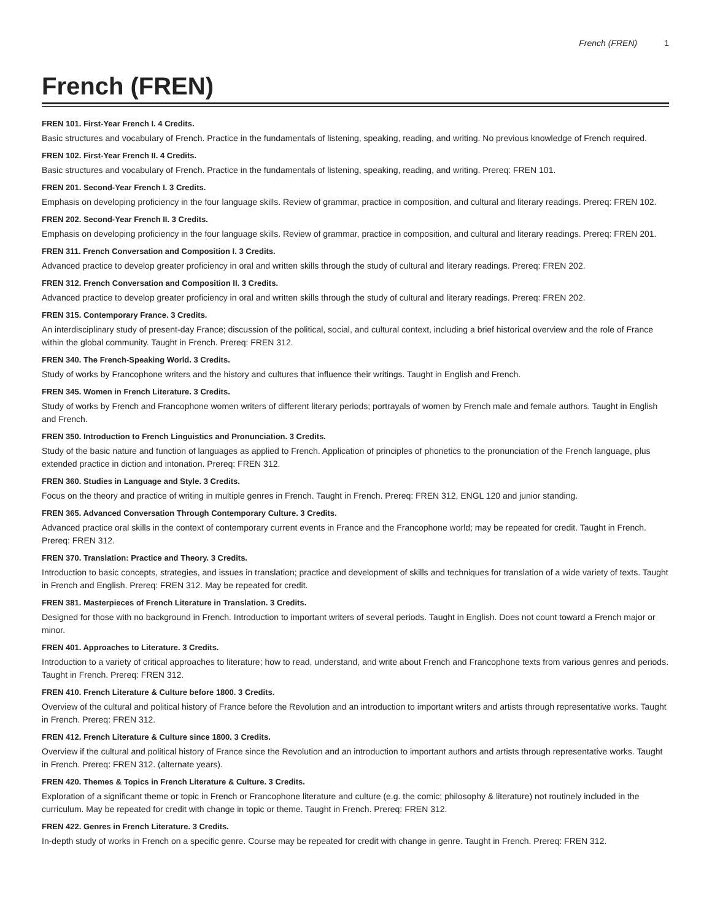French (FREN) 1
French (FREN)
FREN 101. First-Year French I. 4 Credits.
Basic structures and vocabulary of French. Practice in the fundamentals of listening, speaking, reading, and writing. No previous knowledge of French required.
FREN 102. First-Year French II. 4 Credits.
Basic structures and vocabulary of French. Practice in the fundamentals of listening, speaking, reading, and writing. Prereq: FREN 101.
FREN 201. Second-Year French I. 3 Credits.
Emphasis on developing proficiency in the four language skills. Review of grammar, practice in composition, and cultural and literary readings. Prereq: FREN 102.
FREN 202. Second-Year French II. 3 Credits.
Emphasis on developing proficiency in the four language skills. Review of grammar, practice in composition, and cultural and literary readings. Prereq: FREN 201.
FREN 311. French Conversation and Composition I. 3 Credits.
Advanced practice to develop greater proficiency in oral and written skills through the study of cultural and literary readings. Prereq: FREN 202.
FREN 312. French Conversation and Composition II. 3 Credits.
Advanced practice to develop greater proficiency in oral and written skills through the study of cultural and literary readings. Prereq: FREN 202.
FREN 315. Contemporary France. 3 Credits.
An interdisciplinary study of present-day France; discussion of the political, social, and cultural context, including a brief historical overview and the role of France within the global community. Taught in French. Prereq: FREN 312.
FREN 340. The French-Speaking World. 3 Credits.
Study of works by Francophone writers and the history and cultures that influence their writings. Taught in English and French.
FREN 345. Women in French Literature. 3 Credits.
Study of works by French and Francophone women writers of different literary periods; portrayals of women by French male and female authors. Taught in English and French.
FREN 350. Introduction to French Linguistics and Pronunciation. 3 Credits.
Study of the basic nature and function of languages as applied to French. Application of principles of phonetics to the pronunciation of the French language, plus extended practice in diction and intonation. Prereq: FREN 312.
FREN 360. Studies in Language and Style. 3 Credits.
Focus on the theory and practice of writing in multiple genres in French. Taught in French. Prereq: FREN 312, ENGL 120 and junior standing.
FREN 365. Advanced Conversation Through Contemporary Culture. 3 Credits.
Advanced practice oral skills in the context of contemporary current events in France and the Francophone world; may be repeated for credit. Taught in French. Prereq: FREN 312.
FREN 370. Translation: Practice and Theory. 3 Credits.
Introduction to basic concepts, strategies, and issues in translation; practice and development of skills and techniques for translation of a wide variety of texts. Taught in French and English. Prereq: FREN 312. May be repeated for credit.
FREN 381. Masterpieces of French Literature in Translation. 3 Credits.
Designed for those with no background in French. Introduction to important writers of several periods. Taught in English. Does not count toward a French major or minor.
FREN 401. Approaches to Literature. 3 Credits.
Introduction to a variety of critical approaches to literature; how to read, understand, and write about French and Francophone texts from various genres and periods. Taught in French. Prereq: FREN 312.
FREN 410. French Literature & Culture before 1800. 3 Credits.
Overview of the cultural and political history of France before the Revolution and an introduction to important writers and artists through representative works. Taught in French. Prereq: FREN 312.
FREN 412. French Literature & Culture since 1800. 3 Credits.
Overview if the cultural and political history of France since the Revolution and an introduction to important authors and artists through representative works. Taught in French. Prereq: FREN 312. (alternate years).
FREN 420. Themes & Topics in French Literature & Culture. 3 Credits.
Exploration of a significant theme or topic in French or Francophone literature and culture (e.g. the comic; philosophy & literature) not routinely included in the curriculum. May be repeated for credit with change in topic or theme. Taught in French. Prereq: FREN 312.
FREN 422. Genres in French Literature. 3 Credits.
In-depth study of works in French on a specific genre. Course may be repeated for credit with change in genre. Taught in French. Prereq: FREN 312.